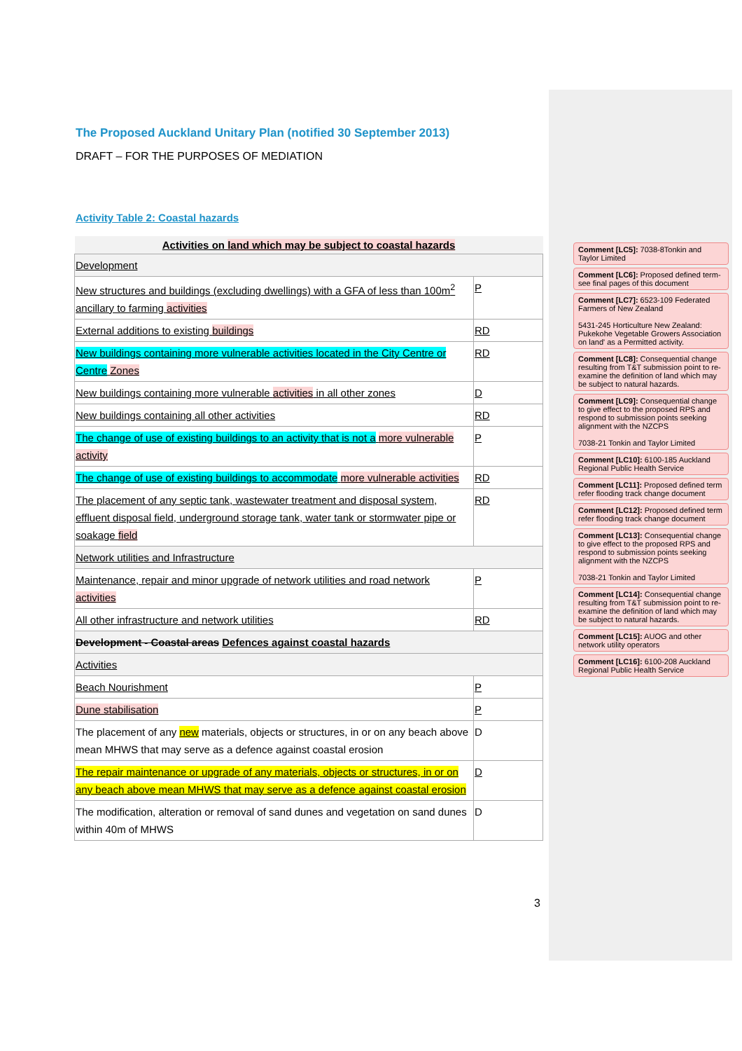The Proposed Auckland Unitary Plan (notified 30 September 2013)
DRAFT – FOR THE PURPOSES OF MEDIATION
Activity Table 2: Coastal hazards
| Activities on land which may be subject to coastal hazards | |
| --- | --- |
| Development | |
| New structures and buildings (excluding dwellings) with a GFA of less than 100m<sup>2</sup> ancillary to farming activities | P |
| External additions to existing buildings | RD |
| New buildings containing more vulnerable activities located in the City Centre or Centre Zones | RD |
| New buildings containing more vulnerable activities in all other zones | D |
| New buildings containing all other activities | RD |
| The change of use of existing buildings to an activity that is not a more vulnerable activity | P |
| The change of use of existing buildings to accommodate more vulnerable activities | RD |
| The placement of any septic tank, wastewater treatment and disposal system, effluent disposal field, underground storage tank, water tank or stormwater pipe or soakage field | RD |
| Network utilities and Infrastructure | |
| Maintenance, repair and minor upgrade of network utilities and road network activities | P |
| All other infrastructure and network utilities | RD |
| Development - Coastal areas Defences against coastal hazards | |
| Activities | |
| Beach Nourishment | P |
| Dune stabilisation | P |
| The placement of any new materials, objects or structures, in or on any beach above mean MHWS that may serve as a defence against coastal erosion | D |
| The repair maintenance or upgrade of any materials, objects or structures, in or on any beach above mean MHWS that may serve as a defence against coastal erosion | D |
| The modification, alteration or removal of sand dunes and vegetation on sand dunes within 40m of MHWS | D |
Comment [LC5]: 7038-8Tonkin and Taylor Limited
Comment [LC6]: Proposed defined term- see final pages of this document
Comment [LC7]: 6523-109 Federated Farmers of New Zealand
5431-245 Horticulture New Zealand: Pukekohe Vegetable Growers Association on land' as a Permitted activity.
Comment [LC8]: Consequential change resulting from T&T submission point to re-examine the definition of land which may be subject to natural hazards.
Comment [LC9]: Consequential change to give effect to the proposed RPS and respond to submission points seeking alignment with the NZCPS
7038-21 Tonkin and Taylor Limited
Comment [LC10]: 6100-185 Auckland Regional Public Health Service
Comment [LC11]: Proposed defined term refer flooding track change document
Comment [LC12]: Proposed defined term refer flooding track change document
Comment [LC13]: Consequential change to give effect to the proposed RPS and respond to submission points seeking alignment with the NZCPS
7038-21 Tonkin and Taylor Limited
Comment [LC14]: Consequential change resulting from T&T submission point to re-examine the definition of land which may be subject to natural hazards.
Comment [LC15]: AUOG and other network utility operators
Comment [LC16]: 6100-208 Auckland Regional Public Health Service
3